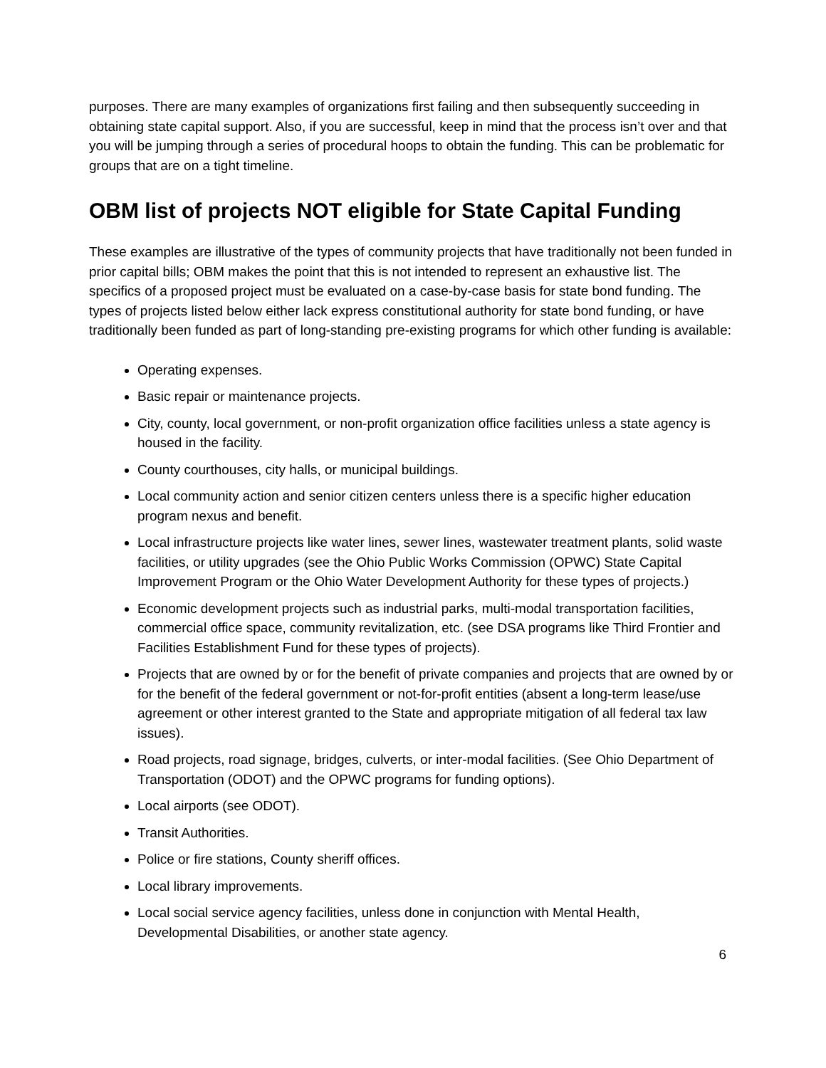purposes. There are many examples of organizations first failing and then subsequently succeeding in obtaining state capital support. Also, if you are successful, keep in mind that the process isn’t over and that you will be jumping through a series of procedural hoops to obtain the funding. This can be problematic for groups that are on a tight timeline.
OBM list of projects NOT eligible for State Capital Funding
These examples are illustrative of the types of community projects that have traditionally not been funded in prior capital bills; OBM makes the point that this is not intended to represent an exhaustive list. The specifics of a proposed project must be evaluated on a case-by-case basis for state bond funding. The types of projects listed below either lack express constitutional authority for state bond funding, or have traditionally been funded as part of long-standing pre-existing programs for which other funding is available:
Operating expenses.
Basic repair or maintenance projects.
City, county, local government, or non-profit organization office facilities unless a state agency is housed in the facility.
County courthouses, city halls, or municipal buildings.
Local community action and senior citizen centers unless there is a specific higher education program nexus and benefit.
Local infrastructure projects like water lines, sewer lines, wastewater treatment plants, solid waste facilities, or utility upgrades (see the Ohio Public Works Commission (OPWC) State Capital Improvement Program or the Ohio Water Development Authority for these types of projects.)
Economic development projects such as industrial parks, multi-modal transportation facilities, commercial office space, community revitalization, etc. (see DSA programs like Third Frontier and Facilities Establishment Fund for these types of projects).
Projects that are owned by or for the benefit of private companies and projects that are owned by or for the benefit of the federal government or not-for-profit entities (absent a long-term lease/use agreement or other interest granted to the State and appropriate mitigation of all federal tax law issues).
Road projects, road signage, bridges, culverts, or inter-modal facilities. (See Ohio Department of Transportation (ODOT) and the OPWC programs for funding options).
Local airports (see ODOT).
Transit Authorities.
Police or fire stations, County sheriff offices.
Local library improvements.
Local social service agency facilities, unless done in conjunction with Mental Health, Developmental Disabilities, or another state agency.
6